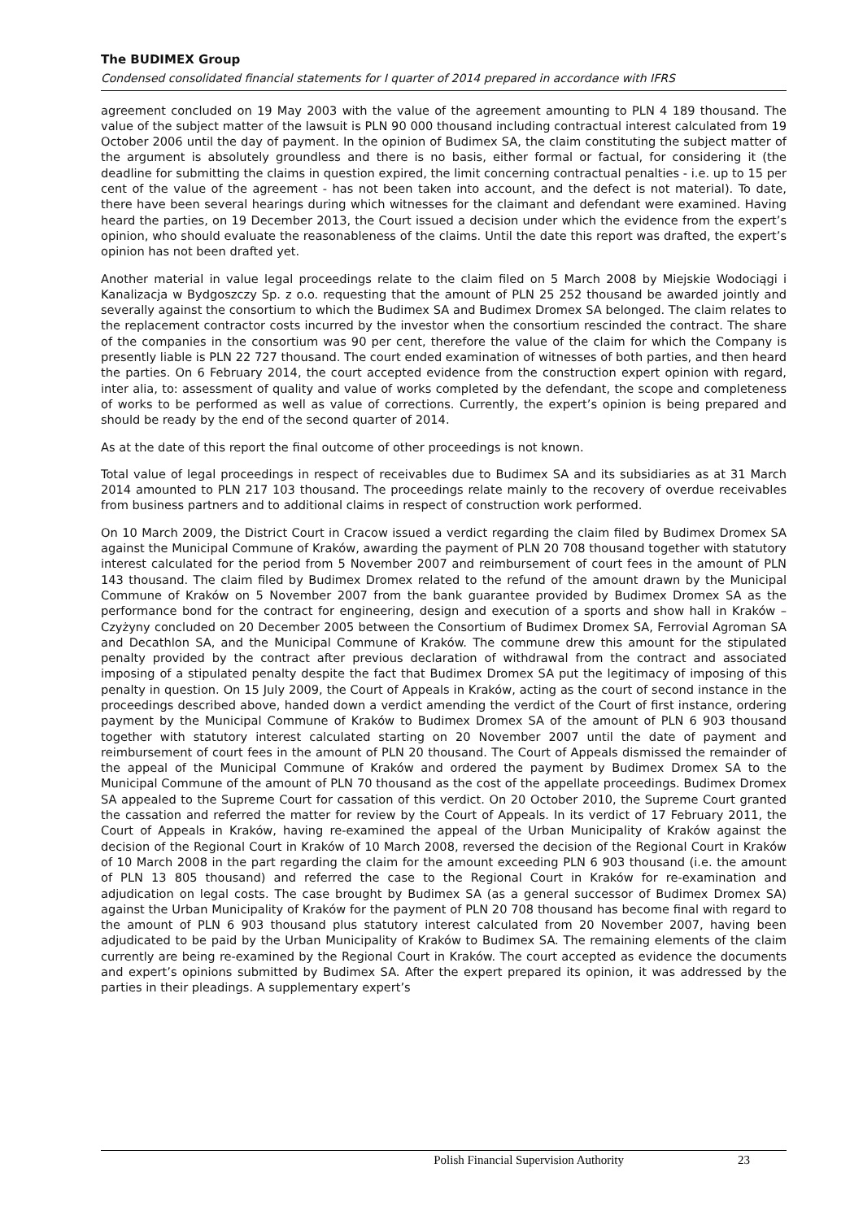The BUDIMEX Group
Condensed consolidated financial statements for I quarter of 2014 prepared in accordance with IFRS
agreement concluded on 19 May 2003 with the value of the agreement amounting to PLN 4 189 thousand. The value of the subject matter of the lawsuit is PLN 90 000 thousand including contractual interest calculated from 19 October 2006 until the day of payment. In the opinion of Budimex SA, the claim constituting the subject matter of the argument is absolutely groundless and there is no basis, either formal or factual, for considering it (the deadline for submitting the claims in question expired, the limit concerning contractual penalties - i.e. up to 15 per cent of the value of the agreement - has not been taken into account, and the defect is not material). To date, there have been several hearings during which witnesses for the claimant and defendant were examined. Having heard the parties, on 19 December 2013, the Court issued a decision under which the evidence from the expert’s opinion, who should evaluate the reasonableness of the claims. Until the date this report was drafted, the expert’s opinion has not been drafted yet.
Another material in value legal proceedings relate to the claim filed on 5 March 2008 by Miejskie Wodociągi i Kanalizacja w Bydgoszczy Sp. z o.o. requesting that the amount of PLN 25 252 thousand be awarded jointly and severally against the consortium to which the Budimex SA and Budimex Dromex SA belonged. The claim relates to the replacement contractor costs incurred by the investor when the consortium rescinded the contract. The share of the companies in the consortium was 90 per cent, therefore the value of the claim for which the Company is presently liable is PLN 22 727 thousand. The court ended examination of witnesses of both parties, and then heard the parties. On 6 February 2014, the court accepted evidence from the construction expert opinion with regard, inter alia, to: assessment of quality and value of works completed by the defendant, the scope and completeness of works to be performed as well as value of corrections. Currently, the expert’s opinion is being prepared and should be ready by the end of the second quarter of 2014.
As at the date of this report the final outcome of other proceedings is not known.
Total value of legal proceedings in respect of receivables due to Budimex SA and its subsidiaries as at 31 March 2014 amounted to PLN 217 103 thousand. The proceedings relate mainly to the recovery of overdue receivables from business partners and to additional claims in respect of construction work performed.
On 10 March 2009, the District Court in Cracow issued a verdict regarding the claim filed by Budimex Dromex SA against the Municipal Commune of Kraków, awarding the payment of PLN 20 708 thousand together with statutory interest calculated for the period from 5 November 2007 and reimbursement of court fees in the amount of PLN 143 thousand. The claim filed by Budimex Dromex related to the refund of the amount drawn by the Municipal Commune of Kraków on 5 November 2007 from the bank guarantee provided by Budimex Dromex SA as the performance bond for the contract for engineering, design and execution of a sports and show hall in Kraków – Czyżyny concluded on 20 December 2005 between the Consortium of Budimex Dromex SA, Ferrovial Agroman SA and Decathlon SA, and the Municipal Commune of Kraków. The commune drew this amount for the stipulated penalty provided by the contract after previous declaration of withdrawal from the contract and associated imposing of a stipulated penalty despite the fact that Budimex Dromex SA put the legitimacy of imposing of this penalty in question. On 15 July 2009, the Court of Appeals in Kraków, acting as the court of second instance in the proceedings described above, handed down a verdict amending the verdict of the Court of first instance, ordering payment by the Municipal Commune of Kraków to Budimex Dromex SA of the amount of PLN 6 903 thousand together with statutory interest calculated starting on 20 November 2007 until the date of payment and reimbursement of court fees in the amount of PLN 20 thousand. The Court of Appeals dismissed the remainder of the appeal of the Municipal Commune of Kraków and ordered the payment by Budimex Dromex SA to the Municipal Commune of the amount of PLN 70 thousand as the cost of the appellate proceedings. Budimex Dromex SA appealed to the Supreme Court for cassation of this verdict. On 20 October 2010, the Supreme Court granted the cassation and referred the matter for review by the Court of Appeals. In its verdict of 17 February 2011, the Court of Appeals in Kraków, having re-examined the appeal of the Urban Municipality of Kraków against the decision of the Regional Court in Kraków of 10 March 2008, reversed the decision of the Regional Court in Kraków of 10 March 2008 in the part regarding the claim for the amount exceeding PLN 6 903 thousand (i.e. the amount of PLN 13 805 thousand) and referred the case to the Regional Court in Kraków for re-examination and adjudication on legal costs. The case brought by Budimex SA (as a general successor of Budimex Dromex SA) against the Urban Municipality of Kraków for the payment of PLN 20 708 thousand has become final with regard to the amount of PLN 6 903 thousand plus statutory interest calculated from 20 November 2007, having been adjudicated to be paid by the Urban Municipality of Kraków to Budimex SA. The remaining elements of the claim currently are being re-examined by the Regional Court in Kraków. The court accepted as evidence the documents and expert’s opinions submitted by Budimex SA. After the expert prepared its opinion, it was addressed by the parties in their pleadings. A supplementary expert’s
Polish Financial Supervision Authority 23